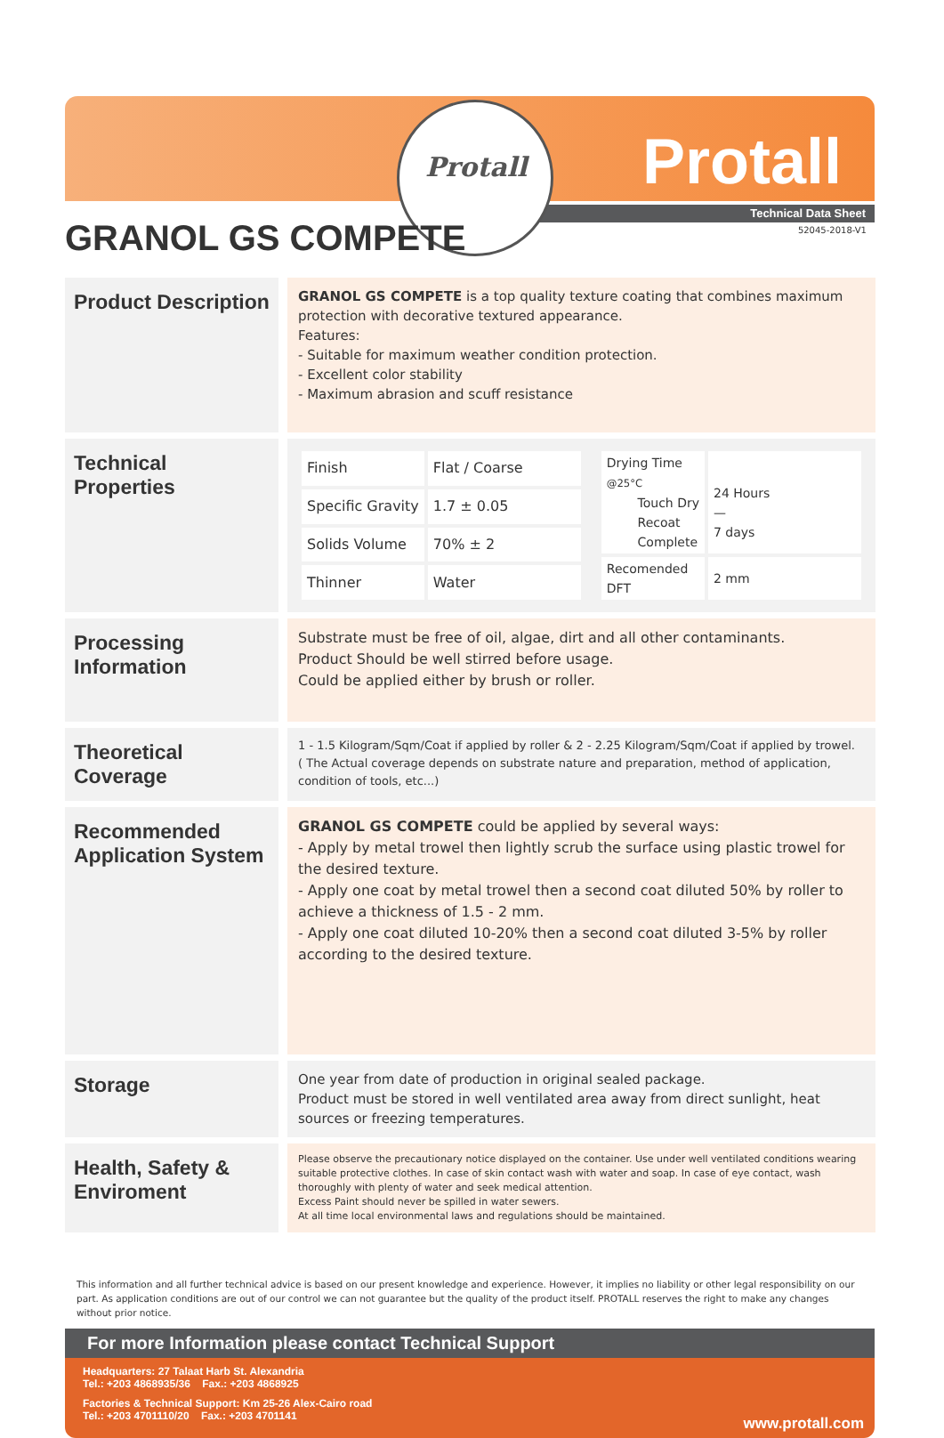Protall Protall
Technical Data Sheet
52045-2018-V1 GRANOL GS COMPETE
Product Description
GRANOL GS COMPETE is a top quality texture coating that combines maximum protection with decorative textured appearance.
Features:
- Suitable for maximum weather condition protection.
- Excellent color stability
- Maximum abrasion and scuff resistance
Technical Properties
| Finish | Flat / Coarse |
| Specific Gravity | 1.7 ± 0.05 |
| Solids Volume | 70% ± 2 |
| Thinner | Water |
| Drying Time @25°C Touch Dry Recoat Complete | 24 Hours — 7 days |
| Recomended DFT | 2 mm |
Processing Information
Substrate must be free of oil, algae, dirt and all other contaminants.
Product Should be well stirred before usage.
Could be applied either by brush or roller.
Theoretical Coverage
1 - 1.5 Kilogram/Sqm/Coat if applied by roller & 2 - 2.25 Kilogram/Sqm/Coat if applied by trowel.
( The Actual coverage depends on substrate nature and preparation, method of application, condition of tools, etc...)
Recommended Application System
GRANOL GS COMPETE could be applied by several ways:
- Apply by metal trowel then lightly scrub the surface using plastic trowel for the desired texture.
- Apply one coat by metal trowel then a second coat diluted 50% by roller to achieve a thickness of 1.5 - 2 mm.
- Apply one coat diluted 10-20% then a second coat diluted 3-5% by roller according to the desired texture.
Storage
One year from date of production in original sealed package.
Product must be stored in well ventilated area away from direct sunlight, heat sources or freezing temperatures.
Health, Safety & Enviroment
Please observe the precautionary notice displayed on the container. Use under well ventilated conditions wearing suitable protective clothes. In case of skin contact wash with water and soap. In case of eye contact, wash thoroughly with plenty of water and seek medical attention.
Excess Paint should never be spilled in water sewers.
At all time local environmental laws and regulations should be maintained.
This information and all further technical advice is based on our present knowledge and experience. However, it implies no liability or other legal responsibility on our part. As application conditions are out of our control we can not guarantee but the quality of the product itself. PROTALL reserves the right to make any changes without prior notice.
For more Information please contact Technical Support
Headquarters: 27 Talaat Harb St. Alexandria
Tel.: +203 4868935/36 Fax.: +203 4868925
Factories & Technical Support: Km 25-26 Alex-Cairo road
Tel.: +203 4701110/20 Fax.: +203 4701141
www.protall.com